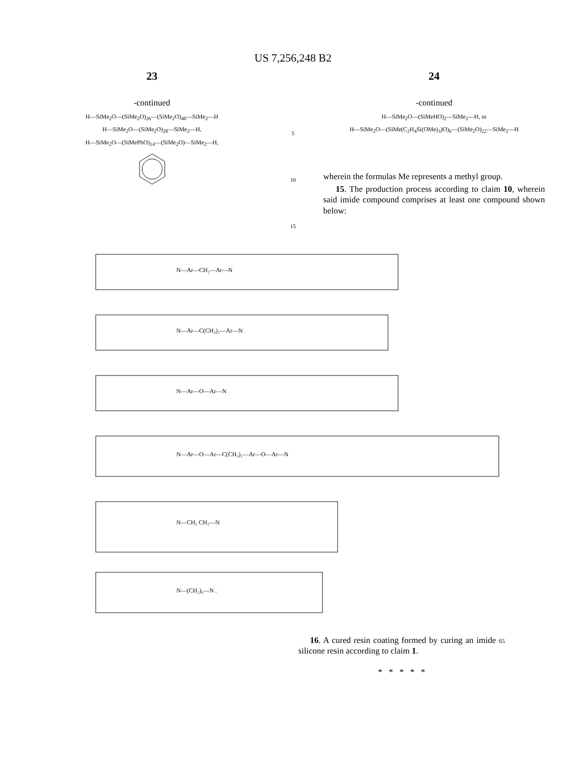US 7,256,248 B2
23
-continued
H—SiMe<sub>2</sub>O—(SiMe<sub>2</sub>O)<sub>26</sub>—(SiMe<sub>2</sub>O)<sub>40</sub>—SiMe<sub>2</sub>—H
H—SiMe<sub>2</sub>O—(SiMe<sub>2</sub>O)<sub>28</sub>—SiMe<sub>2</sub>—H,
H—SiMe<sub>2</sub>O—(SiMePhO)<sub>14</sub>—(SiMe<sub>2</sub>O)—SiMe<sub>2</sub>—H,
5
10
15
24
-continued
H—SiMe<sub>2</sub>O—(SiMeHO)<sub>2</sub>—SiMe<sub>2</sub>—H, or
H—SiMe<sub>2</sub>O—(SiMe(C<sub>2</sub>H<sub>4</sub>Si(OMe)<sub>3</sub>)O)<sub>6</sub>—(SiMe<sub>2</sub>O)<sub>22</sub>—SiMe<sub>2</sub>—H
wherein the formulas Me represents a methyl group.
15. The production process according to claim 10, wherein said imide compound comprises at least one compound shown below:
N—Ar—CH₂—Ar—N
N—Ar—C(CH₃)₂—Ar—N
N—Ar—O—Ar—N
N—Ar—O—Ar—C(CH₃)₂—Ar—O—Ar—N
N—CH₂ CH₂—N
N—(CH₂)₆—N .
16. A cured resin coating formed by curing an imide 65 silicone resin according to claim 1.
* * * * *